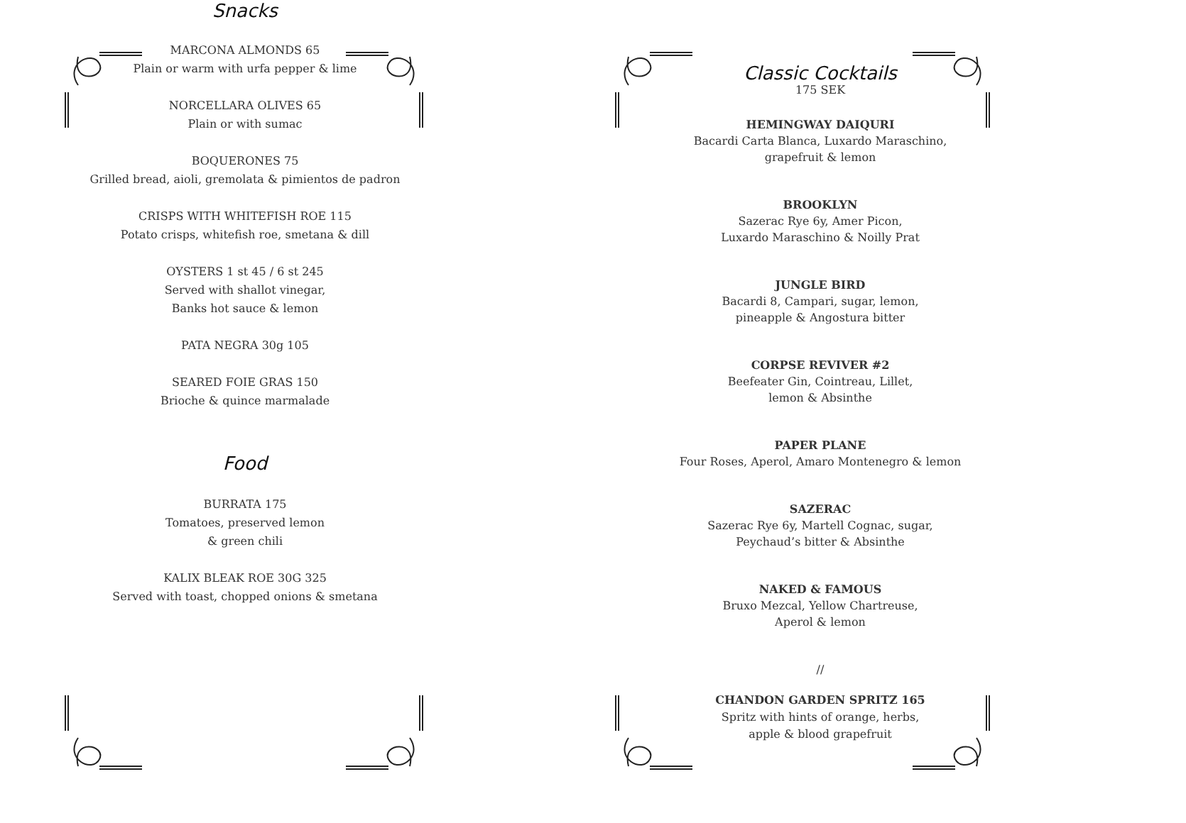Snacks
MARCONA ALMONDS 65
Plain or warm with urfa pepper & lime
NORCELLARA OLIVES 65
Plain or with sumac
BOQUERONES 75
Grilled bread, aioli, gremolata & pimientos de padron
CRISPS WITH WHITEFISH ROE 115
Potato crisps, whitefish roe, smetana & dill
OYSTERS 1 st 45 / 6 st 245
Served with shallot vinegar,
Banks hot sauce & lemon
PATA NEGRA 30g 105
SEARED FOIE GRAS 150
Brioche & quince marmalade
Food
BURRATA 175
Tomatoes, preserved lemon
& green chili
KALIX BLEAK ROE 30G 325
Served with toast, chopped onions & smetana
Classic Cocktails
175 SEK
HEMINGWAY DAIQURI
Bacardi Carta Blanca, Luxardo Maraschino,
grapefruit & lemon
BROOKLYN
Sazerac Rye 6y, Amer Picon,
Luxardo Maraschino & Noilly Prat
JUNGLE BIRD
Bacardi 8, Campari, sugar, lemon,
pineapple & Angostura bitter
CORPSE REVIVER #2
Beefeater Gin, Cointreau, Lillet,
lemon & Absinthe
PAPER PLANE
Four Roses, Aperol, Amaro Montenegro & lemon
SAZERAC
Sazerac Rye 6y, Martell Cognac, sugar,
Peychaud’s bitter & Absinthe
NAKED & FAMOUS
Bruxo Mezcal, Yellow Chartreuse,
Aperol & lemon
//
CHANDON GARDEN SPRITZ 165
Spritz with hints of orange, herbs,
apple & blood grapefruit